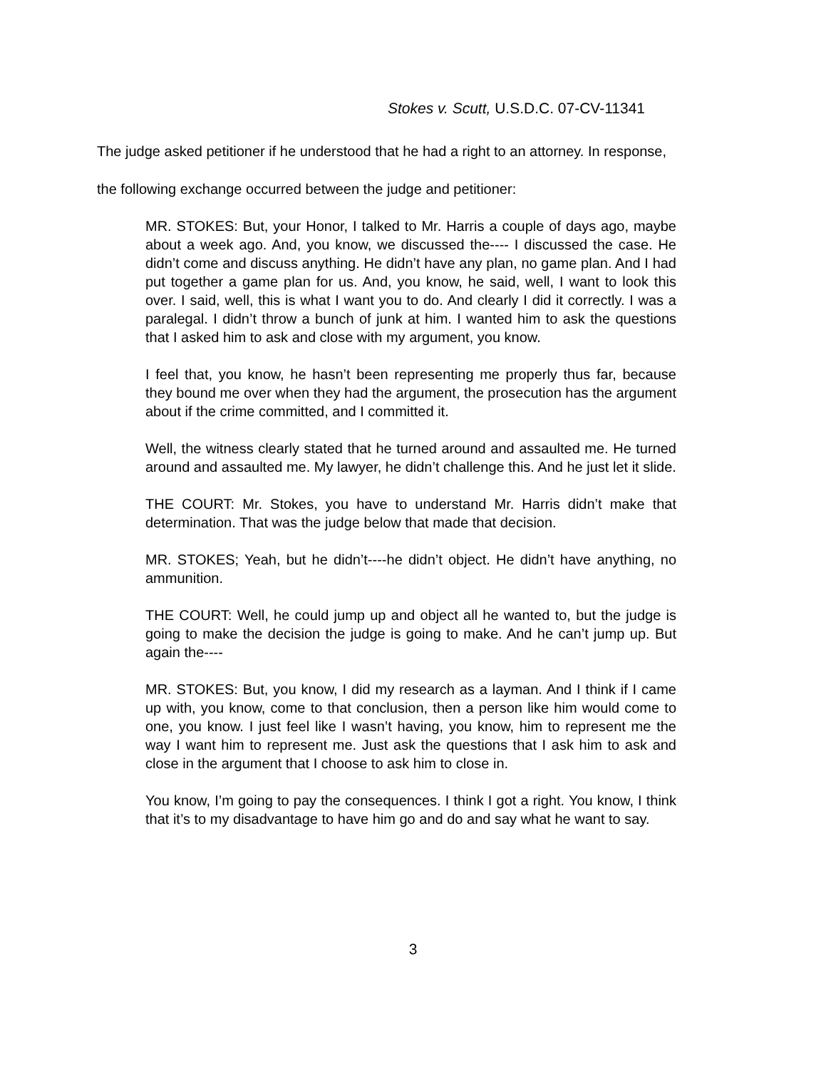Stokes v. Scutt, U.S.D.C. 07-CV-11341
The judge asked petitioner if he understood that he had a right to an attorney. In response,
the following exchange occurred between the judge and petitioner:
MR. STOKES: But, your Honor, I talked to Mr. Harris a couple of days ago, maybe about a week ago. And, you know, we discussed the---- I discussed the case. He didn’t come and discuss anything. He didn’t have any plan, no game plan. And I had put together a game plan for us. And, you know, he said, well, I want to look this over. I said, well, this is what I want you to do. And clearly I did it correctly. I was a paralegal. I didn’t throw a bunch of junk at him. I wanted him to ask the questions that I asked him to ask and close with my argument, you know.
I feel that, you know, he hasn’t been representing me properly thus far, because they bound me over when they had the argument, the prosecution has the argument about if the crime committed, and I committed it.
Well, the witness clearly stated that he turned around and assaulted me. He turned around and assaulted me. My lawyer, he didn’t challenge this. And he just let it slide.
THE COURT: Mr. Stokes, you have to understand Mr. Harris didn’t make that determination. That was the judge below that made that decision.
MR. STOKES; Yeah, but he didn’t----he didn’t object. He didn’t have anything, no ammunition.
THE COURT: Well, he could jump up and object all he wanted to, but the judge is going to make the decision the judge is going to make. And he can’t jump up. But again the----
MR. STOKES: But, you know, I did my research as a layman. And I think if I came up with, you know, come to that conclusion, then a person like him would come to one, you know. I just feel like I wasn’t having, you know, him to represent me the way I want him to represent me. Just ask the questions that I ask him to ask and close in the argument that I choose to ask him to close in.
You know, I’m going to pay the consequences. I think I got a right. You know, I think that it’s to my disadvantage to have him go and do and say what he want to say.
3